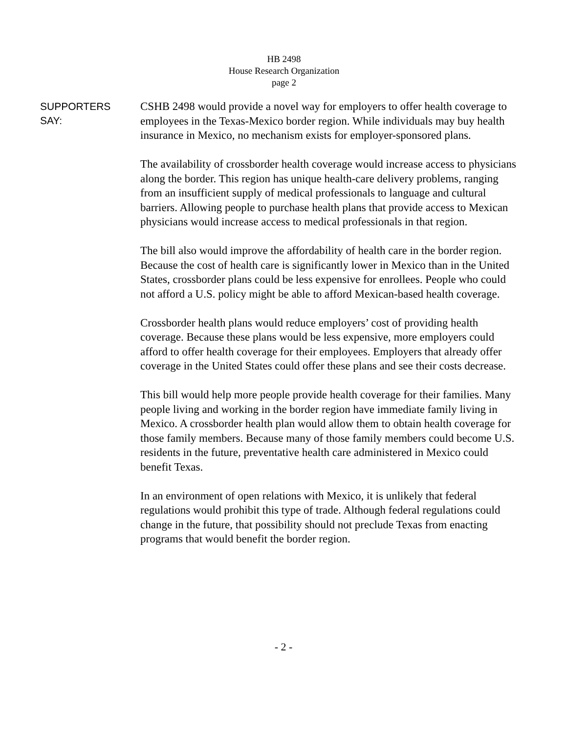HB 2498
House Research Organization
page 2
SUPPORTERS
SAY:
CSHB 2498 would provide a novel way for employers to offer health coverage to employees in the Texas-Mexico border region. While individuals may buy health insurance in Mexico, no mechanism exists for employer-sponsored plans.
The availability of crossborder health coverage would increase access to physicians along the border. This region has unique health-care delivery problems, ranging from an insufficient supply of medical professionals to language and cultural barriers. Allowing people to purchase health plans that provide access to Mexican physicians would increase access to medical professionals in that region.
The bill also would improve the affordability of health care in the border region. Because the cost of health care is significantly lower in Mexico than in the United States, crossborder plans could be less expensive for enrollees. People who could not afford a U.S. policy might be able to afford Mexican-based health coverage.
Crossborder health plans would reduce employers’ cost of providing health coverage. Because these plans would be less expensive, more employers could afford to offer health coverage for their employees. Employers that already offer coverage in the United States could offer these plans and see their costs decrease.
This bill would help more people provide health coverage for their families. Many people living and working in the border region have immediate family living in Mexico. A crossborder health plan would allow them to obtain health coverage for those family members. Because many of those family members could become U.S. residents in the future, preventative health care administered in Mexico could benefit Texas.
In an environment of open relations with Mexico, it is unlikely that federal regulations would prohibit this type of trade. Although federal regulations could change in the future, that possibility should not preclude Texas from enacting programs that would benefit the border region.
- 2 -